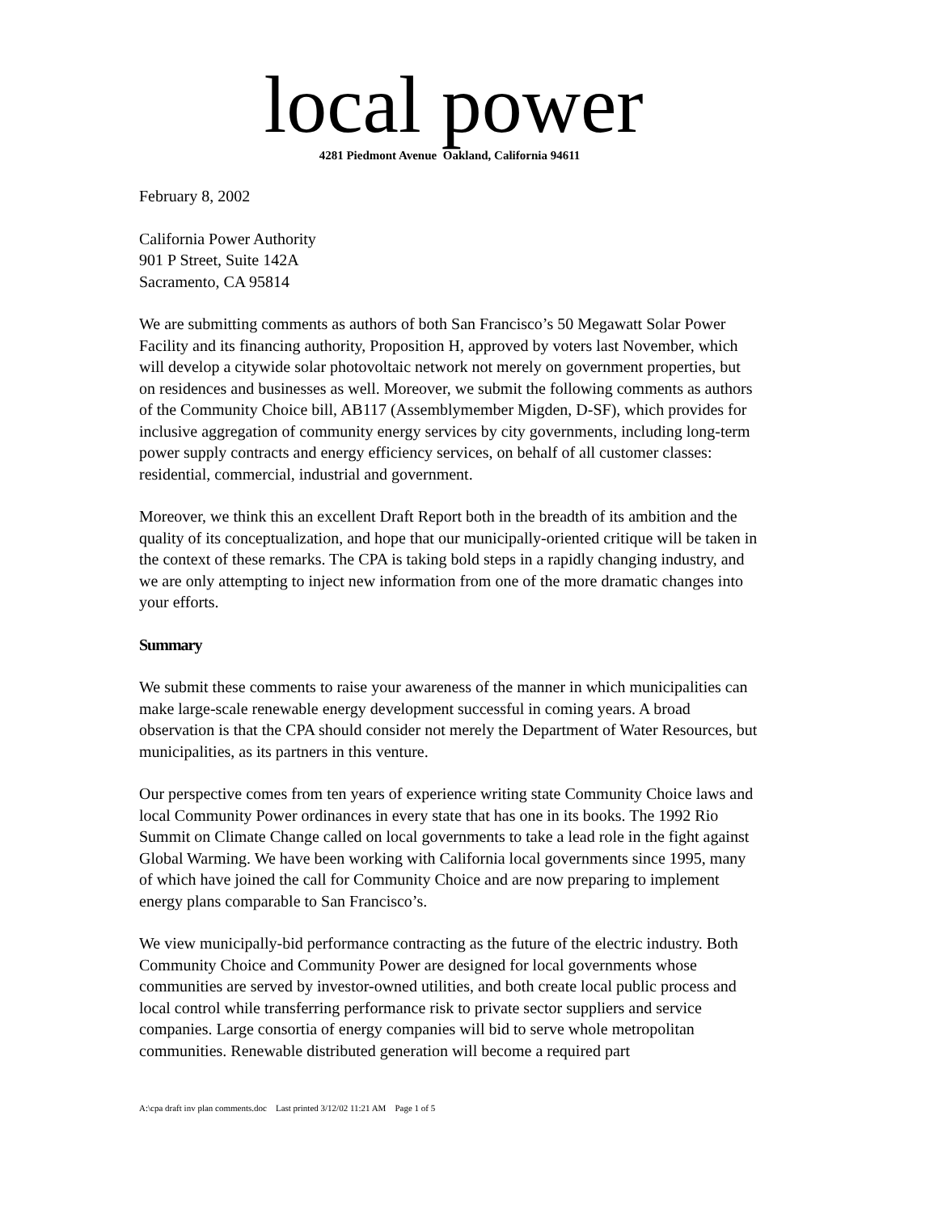local power
4281 Piedmont Avenue Oakland, California 94611
February 8, 2002
California Power Authority
901 P Street, Suite 142A
Sacramento, CA 95814
We are submitting comments as authors of both San Francisco’s 50 Megawatt Solar Power Facility and its financing authority, Proposition H, approved by voters last November, which will develop a citywide solar photovoltaic network not merely on government properties, but on residences and businesses as well. Moreover, we submit the following comments as authors of the Community Choice bill, AB117 (Assemblymember Migden, D-SF), which provides for inclusive aggregation of community energy services by city governments, including long-term power supply contracts and energy efficiency services, on behalf of all customer classes: residential, commercial, industrial and government.
Moreover, we think this an excellent Draft Report both in the breadth of its ambition and the quality of its conceptualization, and hope that our municipally-oriented critique will be taken in the context of these remarks. The CPA is taking bold steps in a rapidly changing industry, and we are only attempting to inject new information from one of the more dramatic changes into your efforts.
Summary
We submit these comments to raise your awareness of the manner in which municipalities can make large-scale renewable energy development successful in coming years. A broad observation is that the CPA should consider not merely the Department of Water Resources, but municipalities, as its partners in this venture.
Our perspective comes from ten years of experience writing state Community Choice laws and local Community Power ordinances in every state that has one in its books. The 1992 Rio Summit on Climate Change called on local governments to take a lead role in the fight against Global Warming. We have been working with California local governments since 1995, many of which have joined the call for Community Choice and are now preparing to implement energy plans comparable to San Francisco’s.
We view municipally-bid performance contracting as the future of the electric industry. Both Community Choice and Community Power are designed for local governments whose communities are served by investor-owned utilities, and both create local public process and local control while transferring performance risk to private sector suppliers and service companies. Large consortia of energy companies will bid to serve whole metropolitan communities. Renewable distributed generation will become a required part
A:\cpa draft inv plan comments.doc Last printed 3/12/02 11:21 AM Page 1 of 5